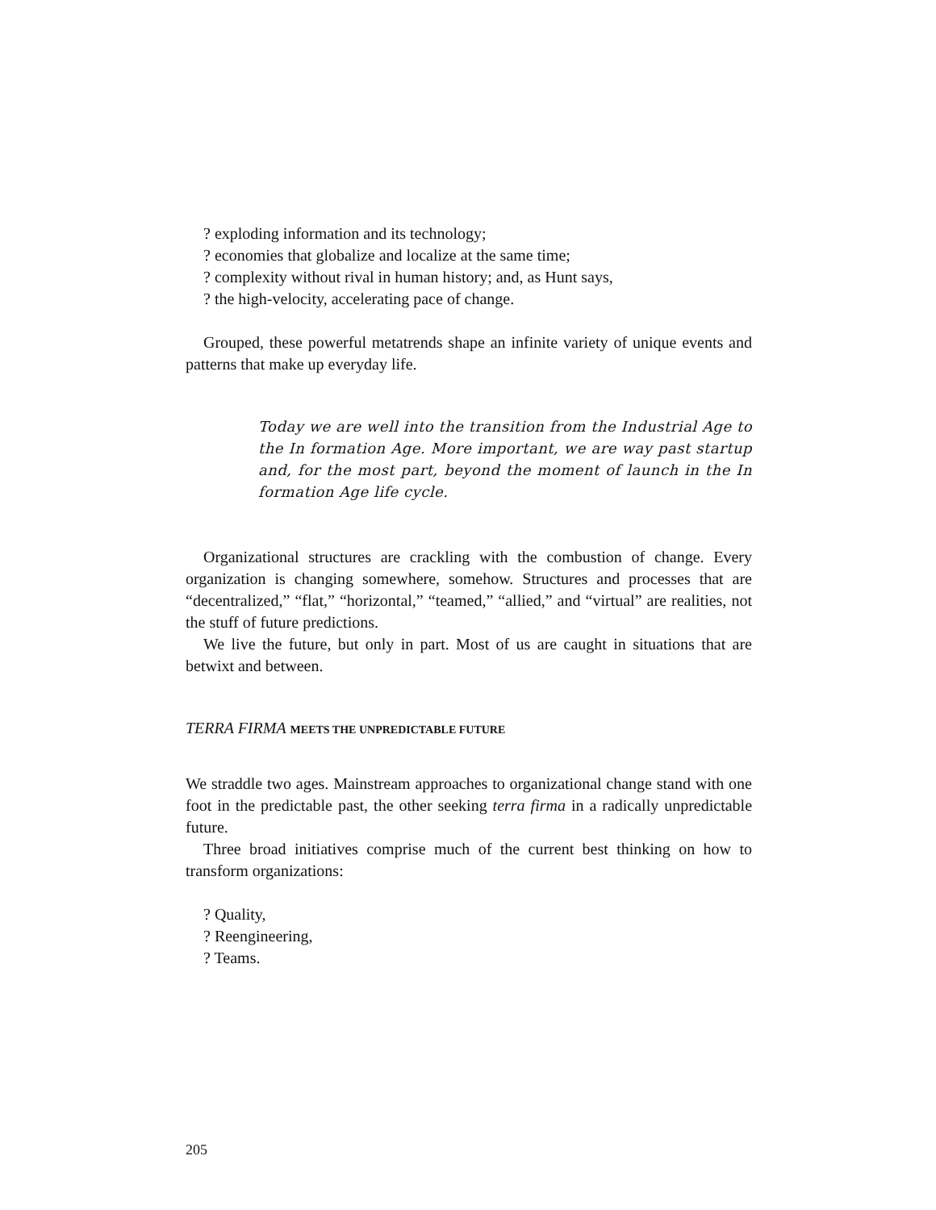? exploding information and its technology;
? economies that globalize and localize at the same time;
? complexity without rival in human history; and, as Hunt says,
? the high-velocity, accelerating pace of change.
Grouped, these powerful metatrends shape an infinite variety of unique events and patterns that make up everyday life.
Today we are well into the transition from the Industrial Age to the In formation Age. More important, we are way past startup and, for the most part, beyond the moment of launch in the In formation Age life cycle.
Organizational structures are crackling with the combustion of change. Every organization is changing somewhere, somehow. Structures and processes that are “decentralized,” “flat,” “horizontal,” “teamed,” “allied,” and “virtual” are realities, not the stuff of future predictions.
We live the future, but only in part. Most of us are caught in situations that are betwixt and between.
TERRA FIRMA MEETS THE UNPREDICTABLE FUTURE
We straddle two ages. Mainstream approaches to organizational change stand with one foot in the predictable past, the other seeking terra firma in a radically unpredictable future.
Three broad initiatives comprise much of the current best thinking on how to transform organizations:
? Quality,
? Reengineering,
? Teams.
205